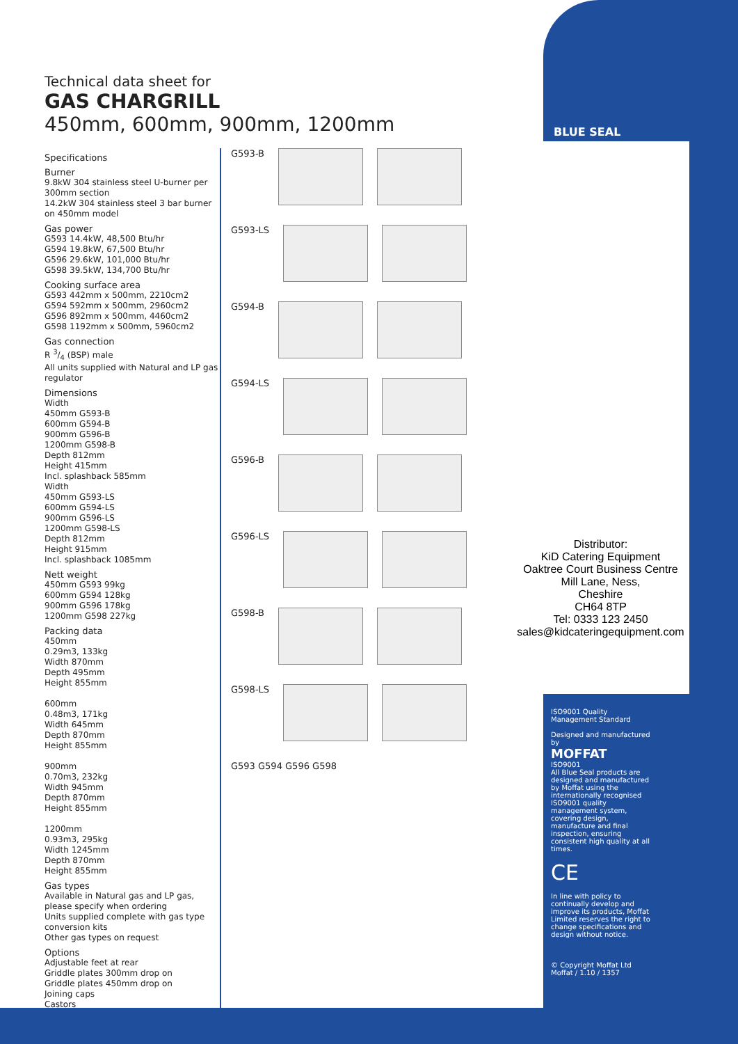Technical data sheet for
GAS CHARGRILL
450mm, 600mm, 900mm, 1200mm
Specifications
Burner
9.8kW 304 stainless steel U-burner per 300mm section
14.2kW 304 stainless steel 3 bar burner on 450mm model
Gas power
G593 14.4kW, 48,500 Btu/hr
G594 19.8kW, 67,500 Btu/hr
G596 29.6kW, 101,000 Btu/hr
G598 39.5kW, 134,700 Btu/hr
Cooking surface area
G593 442mm x 500mm, 2210cm2
G594 592mm x 500mm, 2960cm2
G596 892mm x 500mm, 4460cm2
G598 1192mm x 500mm, 5960cm2
Gas connection
R 3/4 (BSP) male
All units supplied with Natural and LP gas regulator
Dimensions
Width
450mm G593-B
600mm G594-B
900mm G596-B
1200mm G598-B
Depth 812mm
Height 415mm
Incl. splashback 585mm
Width
450mm G593-LS
600mm G594-LS
900mm G596-LS
1200mm G598-LS
Depth 812mm
Height 915mm
Incl. splashback 1085mm
Nett weight
450mm G593 99kg
600mm G594 128kg
900mm G596 178kg
1200mm G598 227kg
Packing data
450mm
0.29m3, 133kg
Width 870mm
Depth 495mm
Height 855mm
600mm
0.48m3, 171kg
Width 645mm
Depth 870mm
Height 855mm
900mm
0.70m3, 232kg
Width 945mm
Depth 870mm
Height 855mm
1200mm
0.93m3, 295kg
Width 1245mm
Depth 870mm
Height 855mm
Gas types
Available in Natural gas and LP gas, please specify when ordering
Units supplied complete with gas type conversion kits
Other gas types on request
Options
Adjustable feet at rear
Griddle plates 300mm drop on
Griddle plates 450mm drop on
Joining caps
Castors
G593-B
G593-LS
G594-B
G594-LS
G596-B
G596-LS
G598-B
G598-LS
G593 G594 G596 G598
BLUE SEAL
Distributor:
KiD Catering Equipment
Oaktree Court Business Centre
Mill Lane, Ness,
Cheshire
CH64 8TP
Tel: 0333 123 2450
sales@kidcateringequipment.com
ISO9001 Quality Management Standard
Designed and manufactured by
MOFFAT
ISO9001
All Blue Seal products are designed and manufactured by Moffat using the internationally recognised ISO9001 quality management system, covering design, manufacture and final inspection, ensuring consistent high quality at all times.
CE
In line with policy to continually develop and improve its products, Moffat Limited reserves the right to change specifications and design without notice.
© Copyright Moffat Ltd
Moffat / 1.10 / 1357